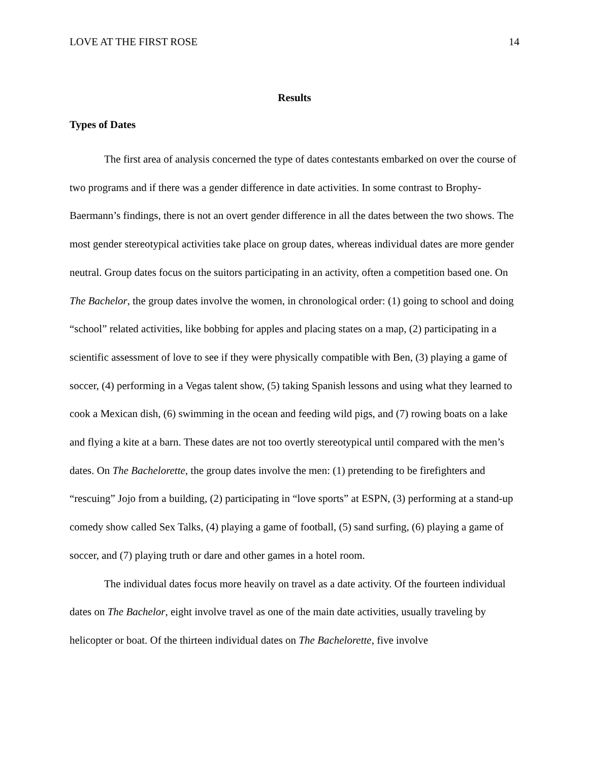LOVE AT THE FIRST ROSE 14
Results
Types of Dates
The first area of analysis concerned the type of dates contestants embarked on over the course of two programs and if there was a gender difference in date activities. In some contrast to Brophy-Baermann’s findings, there is not an overt gender difference in all the dates between the two shows. The most gender stereotypical activities take place on group dates, whereas individual dates are more gender neutral. Group dates focus on the suitors participating in an activity, often a competition based one. On The Bachelor, the group dates involve the women, in chronological order: (1) going to school and doing “school” related activities, like bobbing for apples and placing states on a map, (2) participating in a scientific assessment of love to see if they were physically compatible with Ben, (3) playing a game of soccer, (4) performing in a Vegas talent show, (5) taking Spanish lessons and using what they learned to cook a Mexican dish, (6) swimming in the ocean and feeding wild pigs, and (7) rowing boats on a lake and flying a kite at a barn. These dates are not too overtly stereotypical until compared with the men’s dates. On The Bachelorette, the group dates involve the men: (1) pretending to be firefighters and “rescuing” Jojo from a building, (2) participating in “love sports” at ESPN, (3) performing at a stand-up comedy show called Sex Talks, (4) playing a game of football, (5) sand surfing, (6) playing a game of soccer, and (7) playing truth or dare and other games in a hotel room.
The individual dates focus more heavily on travel as a date activity. Of the fourteen individual dates on The Bachelor, eight involve travel as one of the main date activities, usually traveling by helicopter or boat. Of the thirteen individual dates on The Bachelorette, five involve